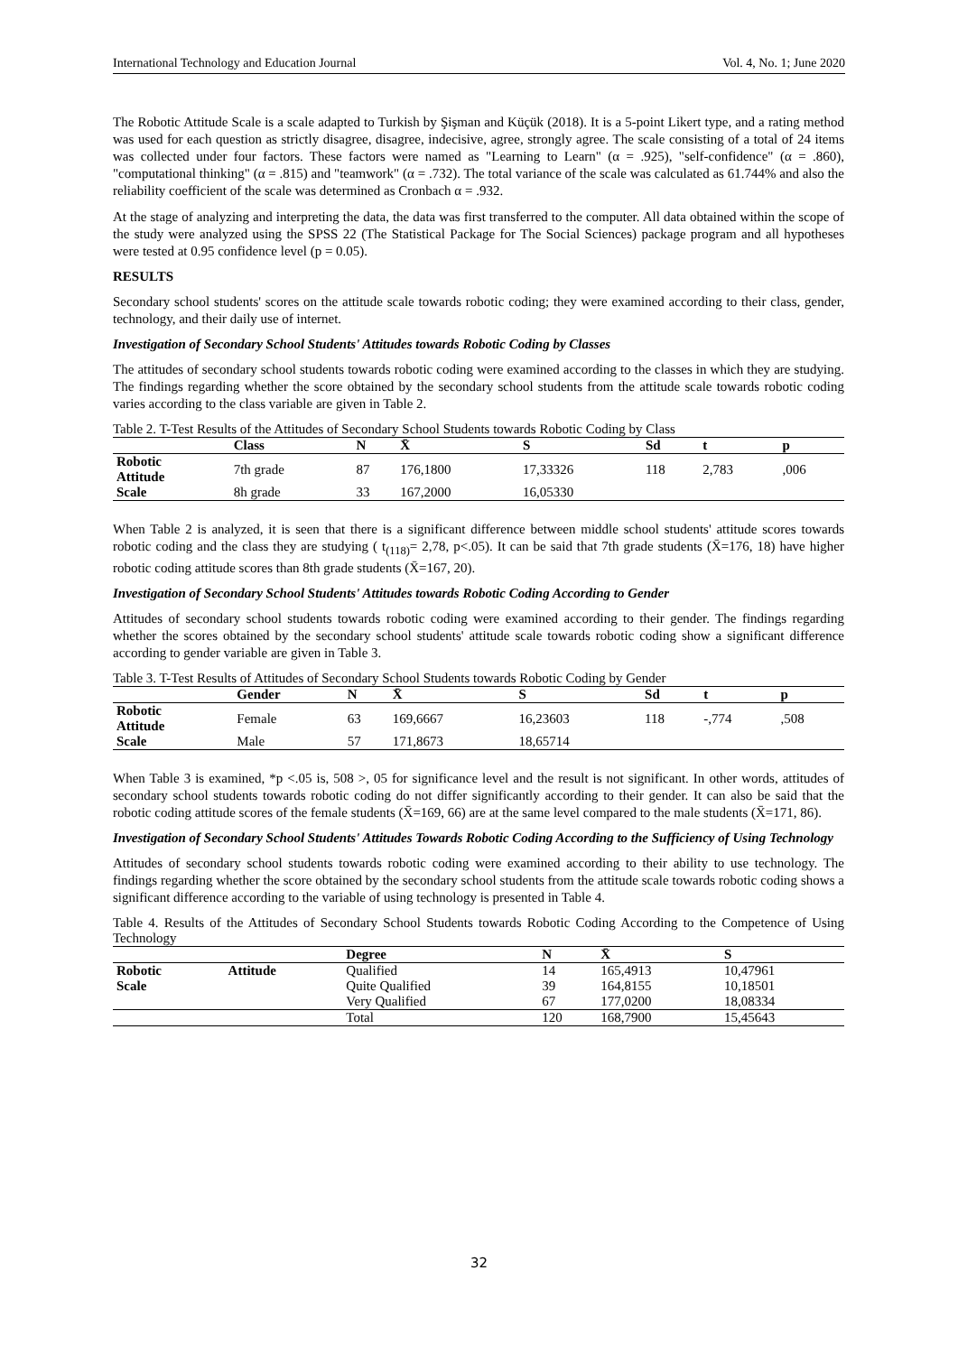International Technology and Education Journal Vol. 4, No. 1; June 2020
The Robotic Attitude Scale is a scale adapted to Turkish by Şişman and Küçük (2018). It is a 5-point Likert type, and a rating method was used for each question as strictly disagree, disagree, indecisive, agree, strongly agree. The scale consisting of a total of 24 items was collected under four factors. These factors were named as "Learning to Learn" (α = .925), "self-confidence" (α = .860), "computational thinking" (α = .815) and "teamwork" (α = .732). The total variance of the scale was calculated as 61.744% and also the reliability coefficient of the scale was determined as Cronbach α = .932.
At the stage of analyzing and interpreting the data, the data was first transferred to the computer. All data obtained within the scope of the study were analyzed using the SPSS 22 (The Statistical Package for The Social Sciences) package program and all hypotheses were tested at 0.95 confidence level (p = 0.05).
RESULTS
Secondary school students' scores on the attitude scale towards robotic coding; they were examined according to their class, gender, technology, and their daily use of internet.
Investigation of Secondary School Students' Attitudes towards Robotic Coding by Classes
The attitudes of secondary school students towards robotic coding were examined according to the classes in which they are studying. The findings regarding whether the score obtained by the secondary school students from the attitude scale towards robotic coding varies according to the class variable are given in Table 2.
Table 2. T-Test Results of the Attitudes of Secondary School Students towards Robotic Coding by Class
| | Class | N | X̄ | S | Sd | t | p |
| --- | --- | --- | --- | --- | --- | --- | --- |
| Robotic Attitude | 7th grade | 87 | 176,1800 | 17,33326 | 118 | 2,783 | ,006 |
| Scale | 8h grade | 33 | 167,2000 | 16,05330 | | | |
When Table 2 is analyzed, it is seen that there is a significant difference between middle school students' attitude scores towards robotic coding and the class they are studying ( t<sub>(118)</sub>= 2,78, p<.05). It can be said that 7th grade students (X̄=176, 18) have higher robotic coding attitude scores than 8th grade students (X̄=167, 20).
Investigation of Secondary School Students' Attitudes towards Robotic Coding According to Gender
Attitudes of secondary school students towards robotic coding were examined according to their gender. The findings regarding whether the scores obtained by the secondary school students' attitude scale towards robotic coding show a significant difference according to gender variable are given in Table 3.
Table 3. T-Test Results of Attitudes of Secondary School Students towards Robotic Coding by Gender
| | Gender | N | X̄ | S | Sd | t | p |
| --- | --- | --- | --- | --- | --- | --- | --- |
| Robotic Attitude | Female | 63 | 169,6667 | 16,23603 | 118 | -,774 | ,508 |
| Scale | Male | 57 | 171,8673 | 18,65714 | | | |
When Table 3 is examined, *p <.05 is, 508 >, 05 for significance level and the result is not significant. In other words, attitudes of secondary school students towards robotic coding do not differ significantly according to their gender. It can also be said that the robotic coding attitude scores of the female students (X̄=169, 66) are at the same level compared to the male students (X̄=171, 86).
Investigation of Secondary School Students' Attitudes Towards Robotic Coding According to the Sufficiency of Using Technology
Attitudes of secondary school students towards robotic coding were examined according to their ability to use technology. The findings regarding whether the score obtained by the secondary school students from the attitude scale towards robotic coding shows a significant difference according to the variable of using technology is presented in Table 4.
Table 4. Results of the Attitudes of Secondary School Students towards Robotic Coding According to the Competence of Using Technology
| | | Degree | N | X̄ | S |
| --- | --- | --- | --- | --- | --- |
| Robotic | Attitude | Qualified | 14 | 165,4913 | 10,47961 |
| Scale | | Quite Qualified | 39 | 164,8155 | 10,18501 |
| | | Very Qualified | 67 | 177,0200 | 18,08334 |
| | | Total | 120 | 168,7900 | 15,45643 |
32